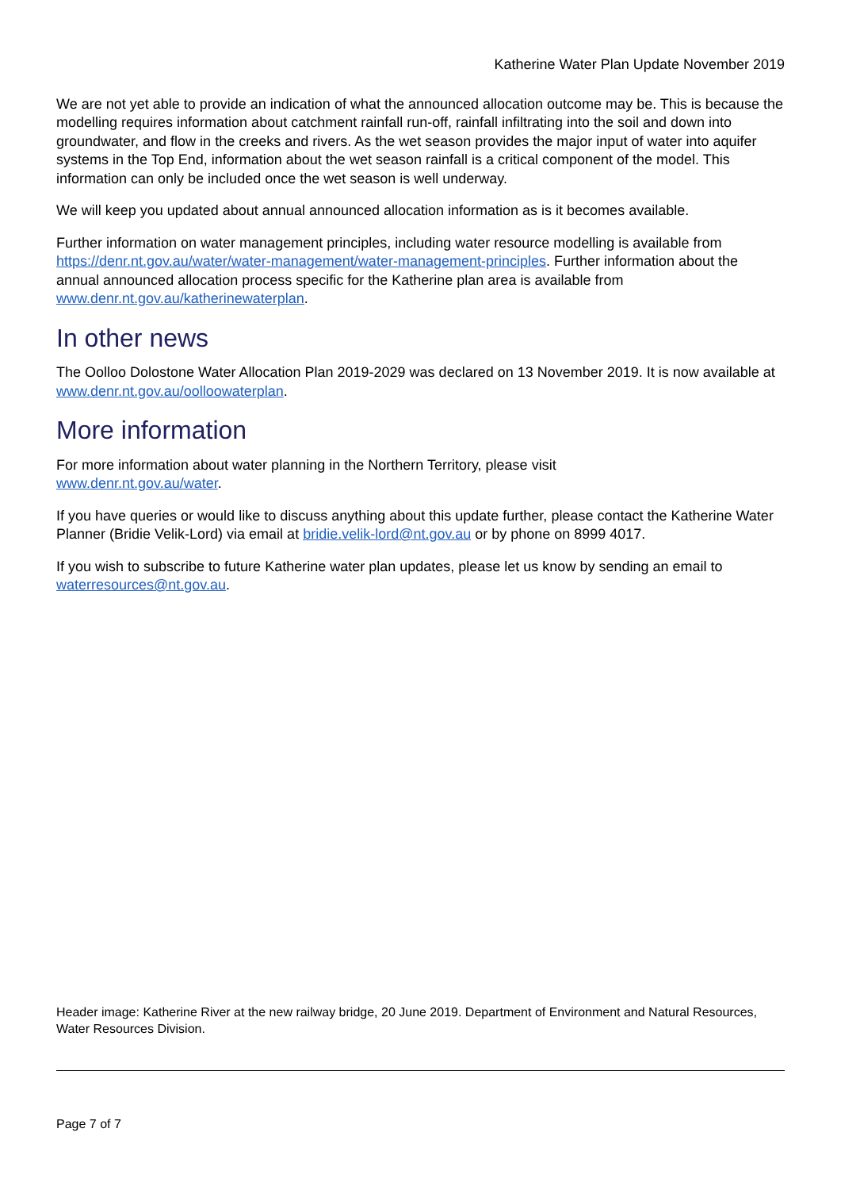Katherine Water Plan Update November 2019
We are not yet able to provide an indication of what the announced allocation outcome may be. This is because the modelling requires information about catchment rainfall run-off, rainfall infiltrating into the soil and down into groundwater, and flow in the creeks and rivers. As the wet season provides the major input of water into aquifer systems in the Top End, information about the wet season rainfall is a critical component of the model. This information can only be included once the wet season is well underway.
We will keep you updated about annual announced allocation information as is it becomes available.
Further information on water management principles, including water resource modelling is available from https://denr.nt.gov.au/water/water-management/water-management-principles. Further information about the annual announced allocation process specific for the Katherine plan area is available from www.denr.nt.gov.au/katherinewaterplan.
In other news
The Oolloo Dolostone Water Allocation Plan 2019-2029 was declared on 13 November 2019. It is now available at www.denr.nt.gov.au/oolloowaterplan.
More information
For more information about water planning in the Northern Territory, please visit
www.denr.nt.gov.au/water.
If you have queries or would like to discuss anything about this update further, please contact the Katherine Water Planner (Bridie Velik-Lord) via email at bridie.velik-lord@nt.gov.au or by phone on 8999 4017.
If you wish to subscribe to future Katherine water plan updates, please let us know by sending an email to waterresources@nt.gov.au.
Header image: Katherine River at the new railway bridge, 20 June 2019. Department of Environment and Natural Resources, Water Resources Division.
Page 7 of 7